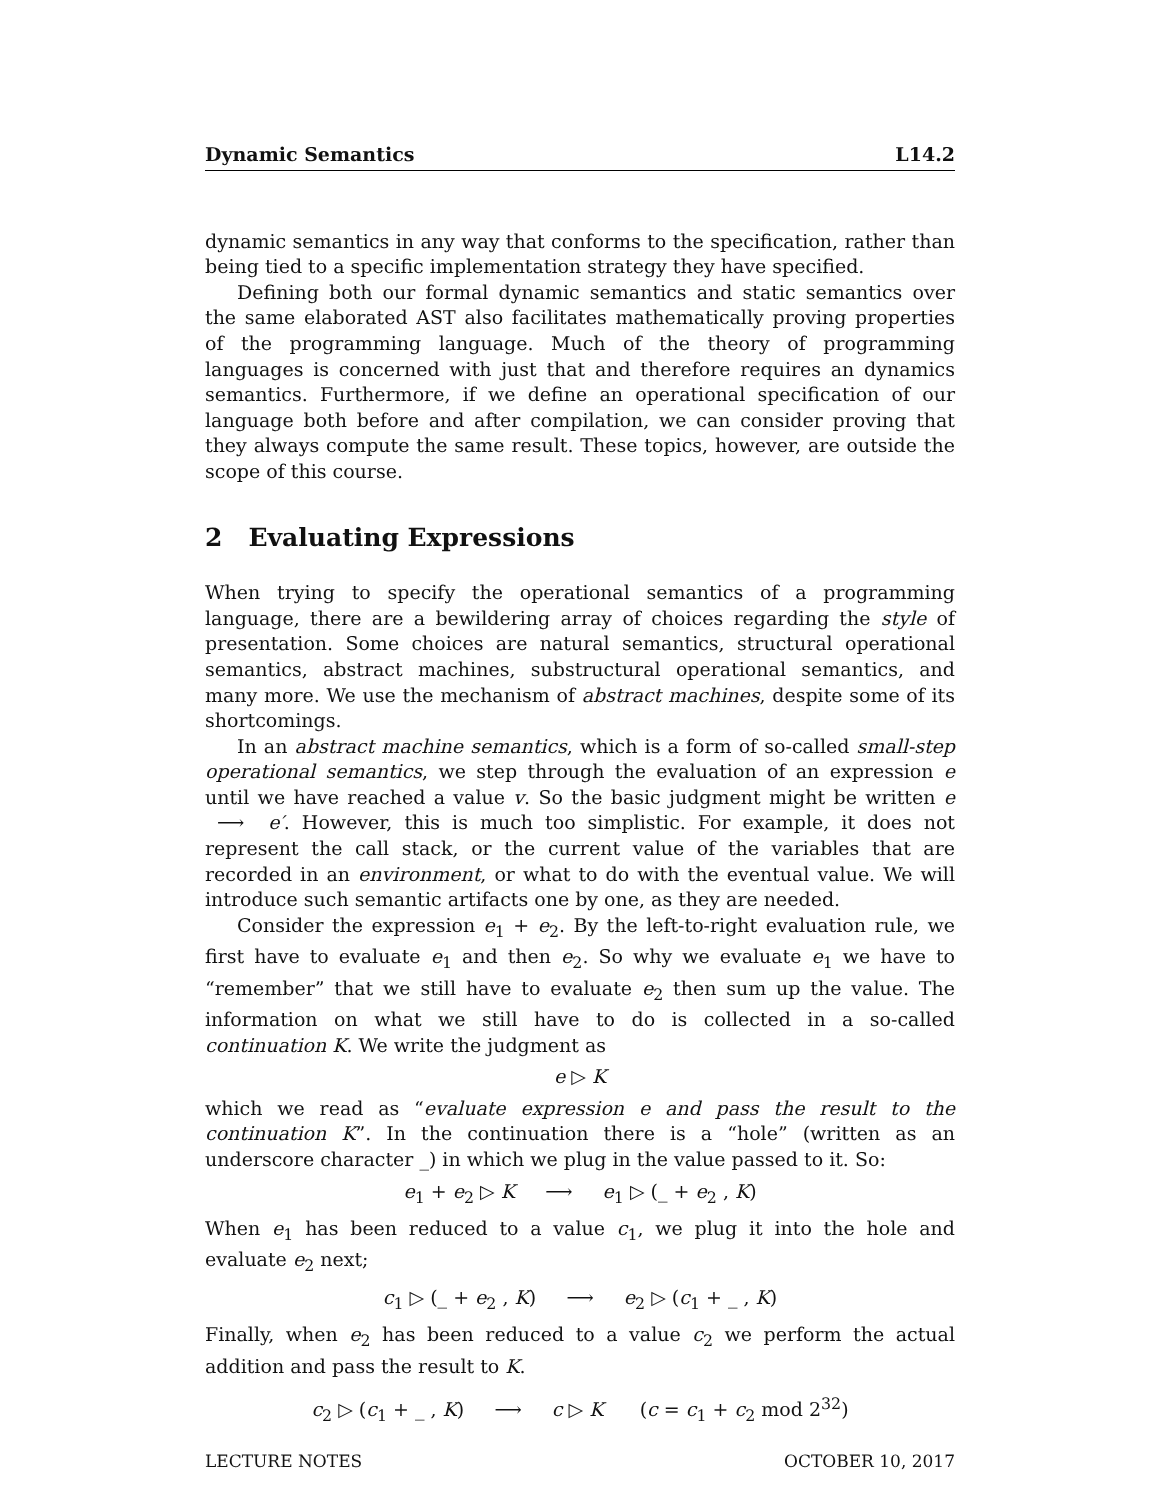Dynamic Semantics L14.2
dynamic semantics in any way that conforms to the specification, rather than being tied to a specific implementation strategy they have specified.
Defining both our formal dynamic semantics and static semantics over the same elaborated AST also facilitates mathematically proving properties of the programming language. Much of the theory of programming languages is concerned with just that and therefore requires an dynamics semantics. Furthermore, if we define an operational specification of our language both before and after compilation, we can consider proving that they always compute the same result. These topics, however, are outside the scope of this course.
2 Evaluating Expressions
When trying to specify the operational semantics of a programming language, there are a bewildering array of choices regarding the style of presentation. Some choices are natural semantics, structural operational semantics, abstract machines, substructural operational semantics, and many more. We use the mechanism of abstract machines, despite some of its shortcomings.
In an abstract machine semantics, which is a form of so-called small-step operational semantics, we step through the evaluation of an expression e until we have reached a value v. So the basic judgment might be written e ⟶ e′. However, this is much too simplistic. For example, it does not represent the call stack, or the current value of the variables that are recorded in an environment, or what to do with the eventual value. We will introduce such semantic artifacts one by one, as they are needed.
Consider the expression e<sub>1</sub> + e<sub>2</sub>. By the left-to-right evaluation rule, we first have to evaluate e<sub>1</sub> and then e<sub>2</sub>. So why we evaluate e<sub>1</sub> we have to “remember” that we still have to evaluate e<sub>2</sub> then sum up the value. The information on what we still have to do is collected in a so-called continuation K. We write the judgment as
e ▷ K
which we read as “evaluate expression e and pass the result to the continuation K”. In the continuation there is a “hole” (written as an underscore character _) in which we plug in the value passed to it. So:
e<sub>1</sub> + e<sub>2</sub> ▷ K ⟶ e<sub>1</sub> ▷ (_ + e<sub>2</sub> , K)
When e<sub>1</sub> has been reduced to a value c<sub>1</sub>, we plug it into the hole and evaluate e<sub>2</sub> next;
c<sub>1</sub> ▷ (_ + e<sub>2</sub> , K) ⟶ e<sub>2</sub> ▷ (c<sub>1</sub> + _ , K)
Finally, when e<sub>2</sub> has been reduced to a value c<sub>2</sub> we perform the actual addition and pass the result to K.
c<sub>2</sub> ▷ (c<sub>1</sub> + _ , K) ⟶ c ▷ K (c = c<sub>1</sub> + c<sub>2</sub> mod 2<sup>32</sup>)
LECTURE NOTES OCTOBER 10, 2017